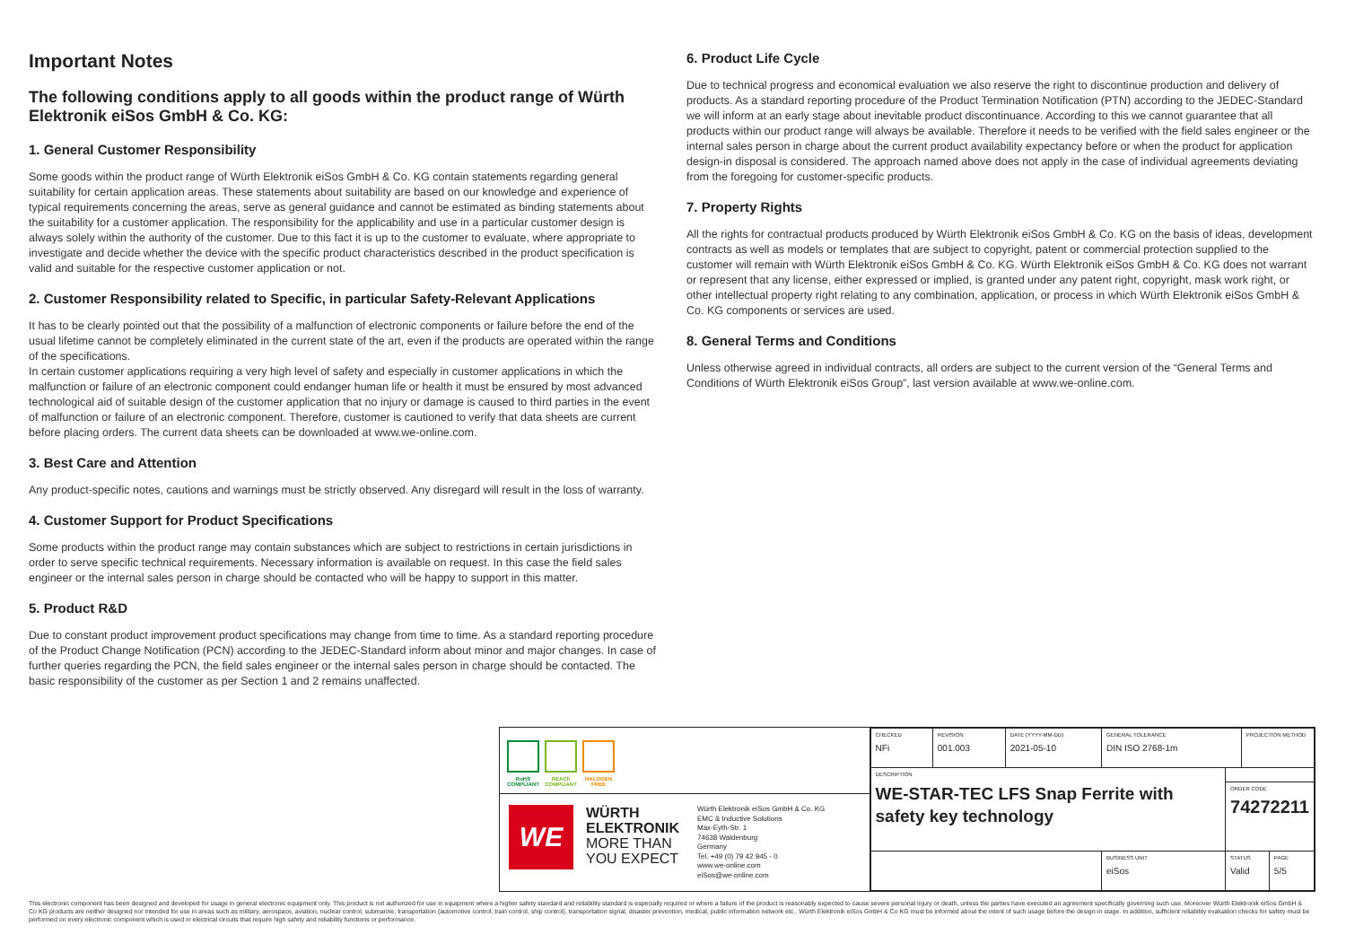Important Notes
The following conditions apply to all goods within the product range of Würth Elektronik eiSos GmbH & Co. KG:
1. General Customer Responsibility
Some goods within the product range of Würth Elektronik eiSos GmbH & Co. KG contain statements regarding general suitability for certain application areas. These statements about suitability are based on our knowledge and experience of typical requirements concerning the areas, serve as general guidance and cannot be estimated as binding statements about the suitability for a customer application. The responsibility for the applicability and use in a particular customer design is always solely within the authority of the customer. Due to this fact it is up to the customer to evaluate, where appropriate to investigate and decide whether the device with the specific product characteristics described in the product specification is valid and suitable for the respective customer application or not.
2. Customer Responsibility related to Specific, in particular Safety-Relevant Applications
It has to be clearly pointed out that the possibility of a malfunction of electronic components or failure before the end of the usual lifetime cannot be completely eliminated in the current state of the art, even if the products are operated within the range of the specifications.
In certain customer applications requiring a very high level of safety and especially in customer applications in which the malfunction or failure of an electronic component could endanger human life or health it must be ensured by most advanced technological aid of suitable design of the customer application that no injury or damage is caused to third parties in the event of malfunction or failure of an electronic component. Therefore, customer is cautioned to verify that data sheets are current before placing orders. The current data sheets can be downloaded at www.we-online.com.
3. Best Care and Attention
Any product-specific notes, cautions and warnings must be strictly observed. Any disregard will result in the loss of warranty.
4. Customer Support for Product Specifications
Some products within the product range may contain substances which are subject to restrictions in certain jurisdictions in order to serve specific technical requirements. Necessary information is available on request. In this case the field sales engineer or the internal sales person in charge should be contacted who will be happy to support in this matter.
5. Product R&D
Due to constant product improvement product specifications may change from time to time. As a standard reporting procedure of the Product Change Notification (PCN) according to the JEDEC-Standard inform about minor and major changes. In case of further queries regarding the PCN, the field sales engineer or the internal sales person in charge should be contacted. The basic responsibility of the customer as per Section 1 and 2 remains unaffected.
6. Product Life Cycle
Due to technical progress and economical evaluation we also reserve the right to discontinue production and delivery of products. As a standard reporting procedure of the Product Termination Notification (PTN) according to the JEDEC-Standard we will inform at an early stage about inevitable product discontinuance. According to this we cannot guarantee that all products within our product range will always be available. Therefore it needs to be verified with the field sales engineer or the internal sales person in charge about the current product availability expectancy before or when the product for application design-in disposal is considered. The approach named above does not apply in the case of individual agreements deviating from the foregoing for customer-specific products.
7. Property Rights
All the rights for contractual products produced by Würth Elektronik eiSos GmbH & Co. KG on the basis of ideas, development contracts as well as models or templates that are subject to copyright, patent or commercial protection supplied to the customer will remain with Würth Elektronik eiSos GmbH & Co. KG. Würth Elektronik eiSos GmbH & Co. KG does not warrant or represent that any license, either expressed or implied, is granted under any patent right, copyright, mask work right, or other intellectual property right relating to any combination, application, or process in which Würth Elektronik eiSos GmbH & Co. KG components or services are used.
8. General Terms and Conditions
Unless otherwise agreed in individual contracts, all orders are subject to the current version of the “General Terms and Conditions of Würth Elektronik eiSos Group”, last version available at www.we-online.com.
RoHS COMPLIANT
REACh COMPLIANT
HALOGEN FREE
WE
WÜRTH ELEKTRONIK
MORE THAN YOU EXPECT
Würth Elektronik eiSos GmbH & Co. KG
EMC & Inductive Solutions
Max-Eyth-Str. 1
74638 Waldenburg
Germany
Tel. +49 (0) 79 42 945 - 0
www.we-online.com
eiSos@we-online.com
| CHECKED NFi | REVISION 001.003 | DATE (YYYY-MM-DD) 2021-05-10 | GENERAL TOLERANCE DIN ISO 2768-1m | | PROJECTION METHOD | |
| DESCRIPTION WE-STAR-TEC LFS Snap Ferrite with safety key technology | | | | | | |
| | | | | ORDER CODE 74272211 | | |
| | | | BUSINESS UNIT eiSos | STATUS Valid | | PAGE 5/5 |
This electronic component has been designed and developed for usage in general electronic equipment only. This product is not authorized for use in equipment where a higher safety standard and reliability standard is especially required or where a failure of the product is reasonably expected to cause severe personal injury or death, unless the parties have executed an agreement specifically governing such use. Moreover Würth Elektronik eiSos GmbH & Co KG products are neither designed nor intended for use in areas such as military, aerospace, aviation, nuclear control, submarine, transportation (automotive control, train control, ship control), transportation signal, disaster prevention, medical, public information network etc.. Würth Elektronik eiSos GmbH & Co KG must be informed about the intent of such usage before the design-in stage. In addition, sufficient reliability evaluation checks for safety must be performed on every electronic component which is used in electrical circuits that require high safety and reliability functions or performance.